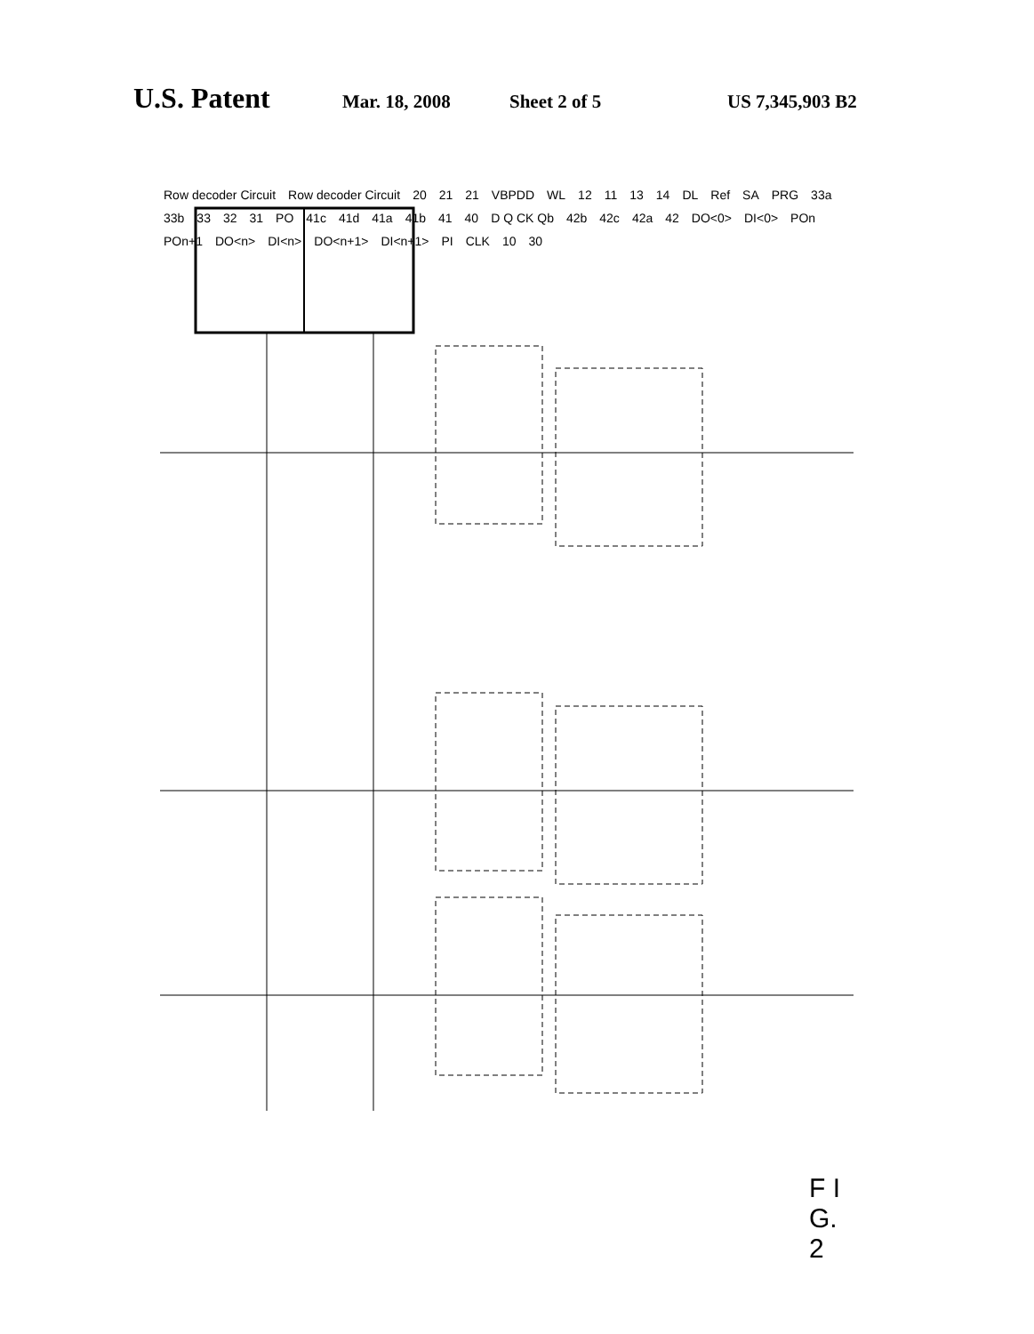U.S. Patent
Mar. 18, 2008 Sheet 2 of 5 US 7,345,903 B2
Row decoder Circuit Row decoder Circuit 20 21 21 VBPDD WL 12 11 13 14 DL Ref SA PRG 33a 33b 33 32 31 PO 41c 41d 41a 41b 41 40 D Q CK Qb 42b 42c 42a 42 DO<0> DI<0> POn POn+1 DO<n> DI<n> DO<n+1> DI<n+1> PI CLK 10 30
F I G. 2